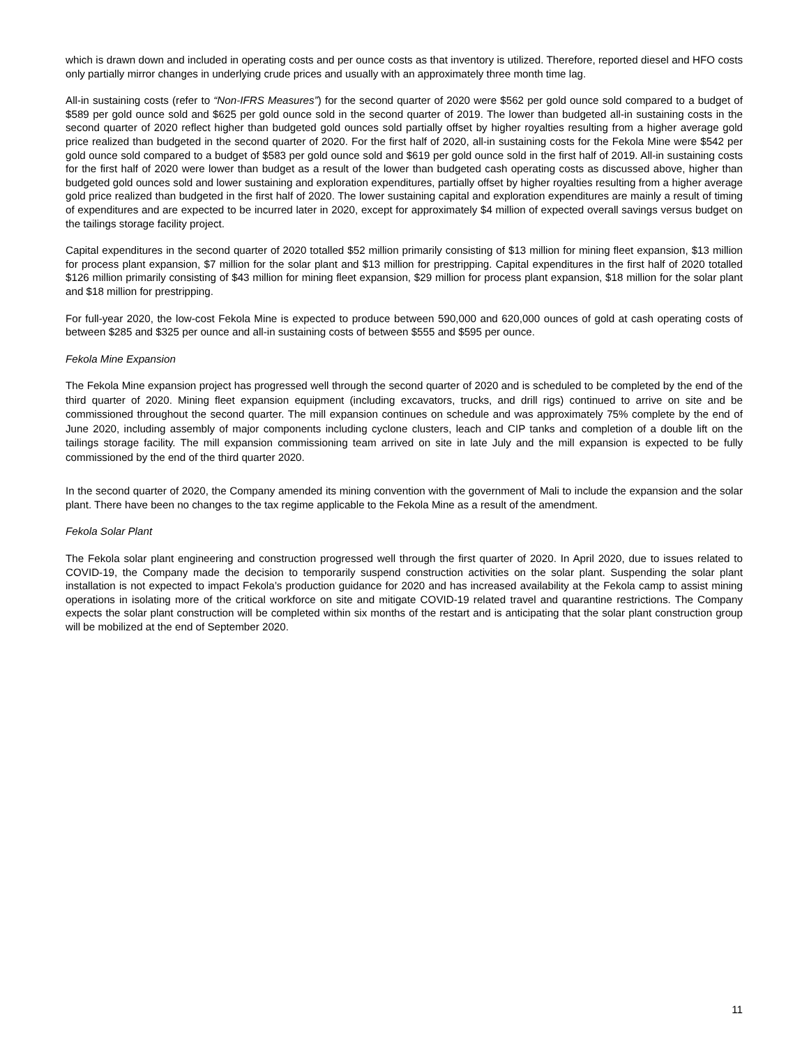which is drawn down and included in operating costs and per ounce costs as that inventory is utilized. Therefore, reported diesel and HFO costs only partially mirror changes in underlying crude prices and usually with an approximately three month time lag.
All-in sustaining costs (refer to “Non-IFRS Measures”) for the second quarter of 2020 were $562 per gold ounce sold compared to a budget of $589 per gold ounce sold and $625 per gold ounce sold in the second quarter of 2019. The lower than budgeted all-in sustaining costs in the second quarter of 2020 reflect higher than budgeted gold ounces sold partially offset by higher royalties resulting from a higher average gold price realized than budgeted in the second quarter of 2020. For the first half of 2020, all-in sustaining costs for the Fekola Mine were $542 per gold ounce sold compared to a budget of $583 per gold ounce sold and $619 per gold ounce sold in the first half of 2019. All-in sustaining costs for the first half of 2020 were lower than budget as a result of the lower than budgeted cash operating costs as discussed above, higher than budgeted gold ounces sold and lower sustaining and exploration expenditures, partially offset by higher royalties resulting from a higher average gold price realized than budgeted in the first half of 2020. The lower sustaining capital and exploration expenditures are mainly a result of timing of expenditures and are expected to be incurred later in 2020, except for approximately $4 million of expected overall savings versus budget on the tailings storage facility project.
Capital expenditures in the second quarter of 2020 totalled $52 million primarily consisting of $13 million for mining fleet expansion, $13 million for process plant expansion, $7 million for the solar plant and $13 million for prestripping. Capital expenditures in the first half of 2020 totalled $126 million primarily consisting of $43 million for mining fleet expansion, $29 million for process plant expansion, $18 million for the solar plant and $18 million for prestripping.
For full-year 2020, the low-cost Fekola Mine is expected to produce between 590,000 and 620,000 ounces of gold at cash operating costs of between $285 and $325 per ounce and all-in sustaining costs of between $555 and $595 per ounce.
Fekola Mine Expansion
The Fekola Mine expansion project has progressed well through the second quarter of 2020 and is scheduled to be completed by the end of the third quarter of 2020. Mining fleet expansion equipment (including excavators, trucks, and drill rigs) continued to arrive on site and be commissioned throughout the second quarter. The mill expansion continues on schedule and was approximately 75% complete by the end of June 2020, including assembly of major components including cyclone clusters, leach and CIP tanks and completion of a double lift on the tailings storage facility. The mill expansion commissioning team arrived on site in late July and the mill expansion is expected to be fully commissioned by the end of the third quarter 2020.
In the second quarter of 2020, the Company amended its mining convention with the government of Mali to include the expansion and the solar plant. There have been no changes to the tax regime applicable to the Fekola Mine as a result of the amendment.
Fekola Solar Plant
The Fekola solar plant engineering and construction progressed well through the first quarter of 2020. In April 2020, due to issues related to COVID-19, the Company made the decision to temporarily suspend construction activities on the solar plant. Suspending the solar plant installation is not expected to impact Fekola’s production guidance for 2020 and has increased availability at the Fekola camp to assist mining operations in isolating more of the critical workforce on site and mitigate COVID-19 related travel and quarantine restrictions. The Company expects the solar plant construction will be completed within six months of the restart and is anticipating that the solar plant construction group will be mobilized at the end of September 2020.
11